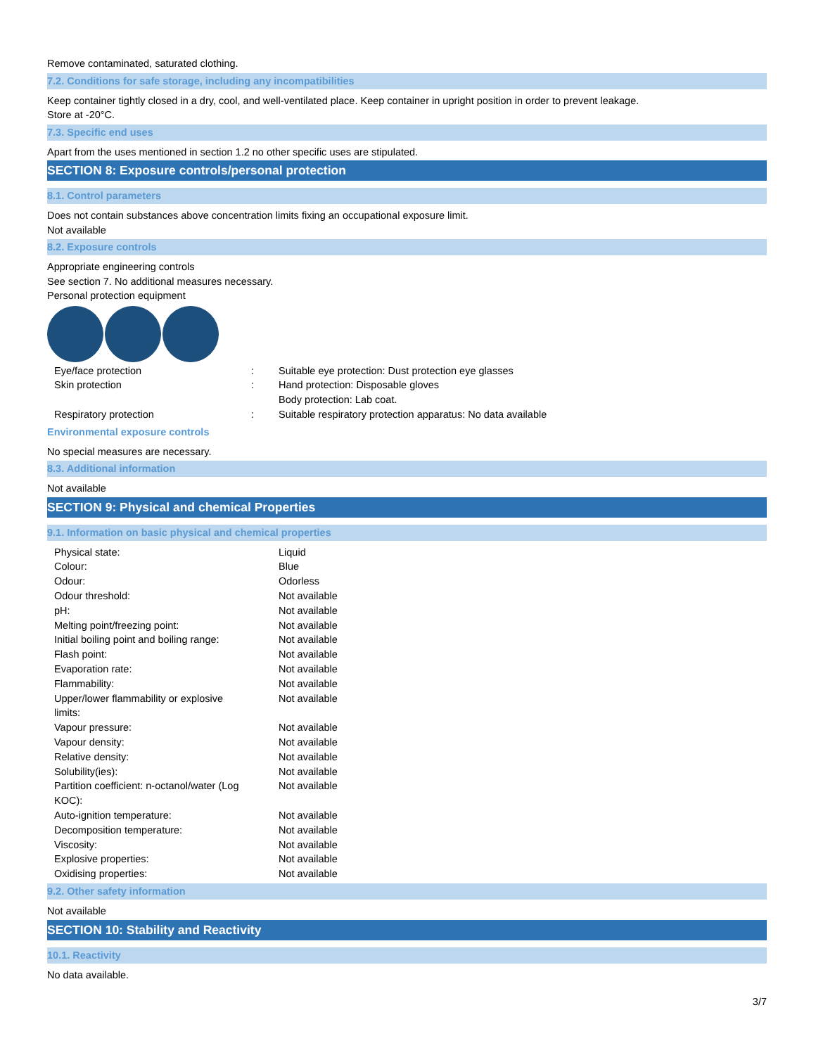Remove contaminated, saturated clothing.
7.2. Conditions for safe storage, including any incompatibilities
Keep container tightly closed in a dry, cool, and well-ventilated place. Keep container in upright position in order to prevent leakage.
Store at -20°C.
7.3. Specific end uses
Apart from the uses mentioned in section 1.2 no other specific uses are stipulated.
SECTION 8: Exposure controls/personal protection
8.1. Control parameters
Does not contain substances above concentration limits fixing an occupational exposure limit.
Not available
8.2. Exposure controls
Appropriate engineering controls
See section 7. No additional measures necessary.
Personal protection equipment
| Eye/face protection | : | Suitable eye protection: Dust protection eye glasses |
| Skin protection | : | Hand protection: Disposable gloves Body protection: Lab coat. |
| Respiratory protection | : | Suitable respiratory protection apparatus: No data available |
Environmental exposure controls
No special measures are necessary.
8.3. Additional information
Not available
SECTION 9: Physical and chemical Properties
9.1. Information on basic physical and chemical properties
| Physical state: | Liquid |
| Colour: | Blue |
| Odour: | Odorless |
| Odour threshold: | Not available |
| pH: | Not available |
| Melting point/freezing point: | Not available |
| Initial boiling point and boiling range: | Not available |
| Flash point: | Not available |
| Evaporation rate: | Not available |
| Flammability: | Not available |
| Upper/lower flammability or explosive limits: | Not available |
| Vapour pressure: | Not available |
| Vapour density: | Not available |
| Relative density: | Not available |
| Solubility(ies): | Not available |
| Partition coefficient: n-octanol/water (Log KOC): | Not available |
| Auto-ignition temperature: | Not available |
| Decomposition temperature: | Not available |
| Viscosity: | Not available |
| Explosive properties: | Not available |
| Oxidising properties: | Not available |
9.2. Other safety information
Not available
SECTION 10: Stability and Reactivity
10.1. Reactivity
No data available.
3/7